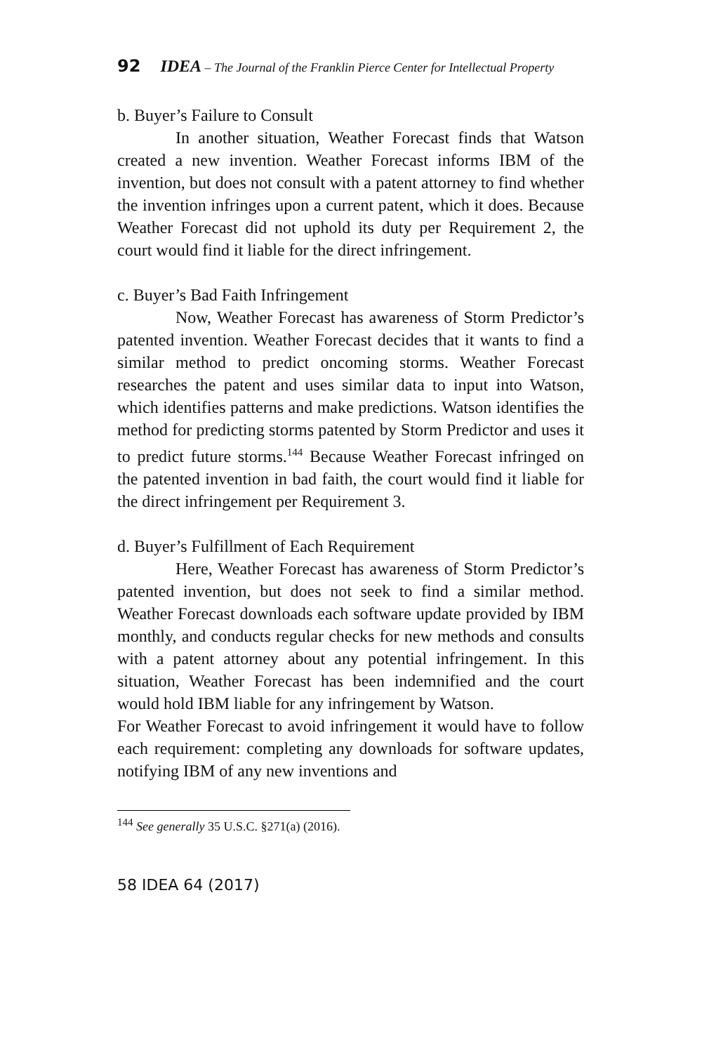92 IDEA – The Journal of the Franklin Pierce Center for Intellectual Property
b. Buyer’s Failure to Consult
In another situation, Weather Forecast finds that Watson created a new invention. Weather Forecast informs IBM of the invention, but does not consult with a patent attorney to find whether the invention infringes upon a current patent, which it does. Because Weather Forecast did not uphold its duty per Requirement 2, the court would find it liable for the direct infringement.
c. Buyer’s Bad Faith Infringement
Now, Weather Forecast has awareness of Storm Predictor’s patented invention. Weather Forecast decides that it wants to find a similar method to predict oncoming storms. Weather Forecast researches the patent and uses similar data to input into Watson, which identifies patterns and make predictions. Watson identifies the method for predicting storms patented by Storm Predictor and uses it to predict future storms.<sup>144</sup> Because Weather Forecast infringed on the patented invention in bad faith, the court would find it liable for the direct infringement per Requirement 3.
d. Buyer’s Fulfillment of Each Requirement
Here, Weather Forecast has awareness of Storm Predictor’s patented invention, but does not seek to find a similar method. Weather Forecast downloads each software update provided by IBM monthly, and conducts regular checks for new methods and consults with a patent attorney about any potential infringement. In this situation, Weather Forecast has been indemnified and the court would hold IBM liable for any infringement by Watson.
For Weather Forecast to avoid infringement it would have to follow each requirement: completing any downloads for software updates, notifying IBM of any new inventions and
<sup>144</sup> See generally 35 U.S.C. §271(a) (2016).
58 IDEA 64 (2017)